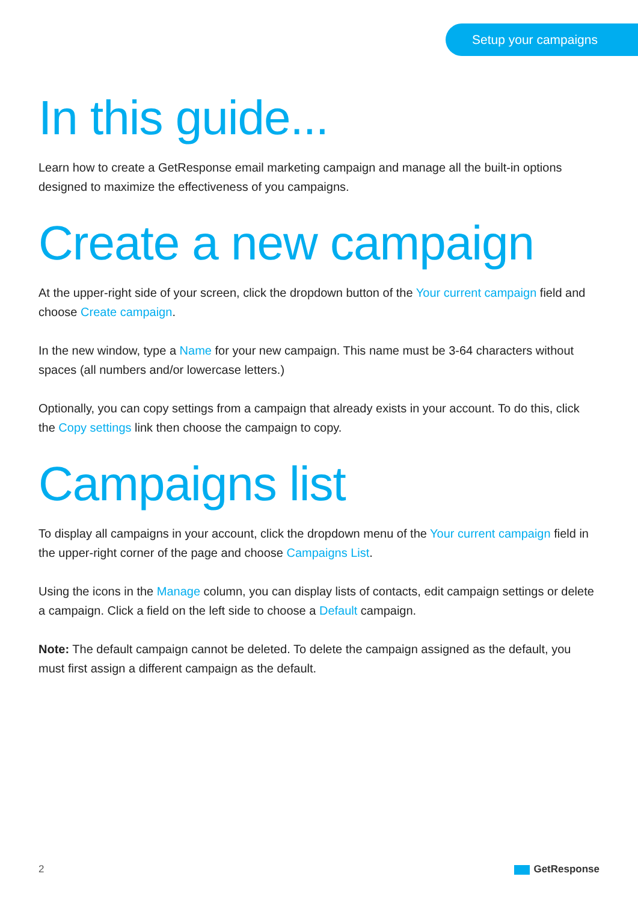Setup your campaigns
In this guide...
Learn how to create a GetResponse email marketing campaign and manage all the built-in options designed to maximize the effectiveness of you campaigns.
Create a new campaign
At the upper-right side of your screen, click the dropdown button of the Your current campaign field and choose Create campaign.
In the new window, type a Name for your new campaign. This name must be 3-64 characters without spaces (all numbers and/or lowercase letters.)
Optionally, you can copy settings from a campaign that already exists in your account. To do this, click the Copy settings link then choose the campaign to copy.
Campaigns list
To display all campaigns in your account, click the dropdown menu of the Your current campaign field in the upper-right corner of the page and choose Campaigns List.
Using the icons in the Manage column, you can display lists of contacts, edit campaign settings or delete a campaign. Click a field on the left side to choose a Default campaign.
Note: The default campaign cannot be deleted. To delete the campaign assigned as the default, you must first assign a different campaign as the default.
2 GetResponse